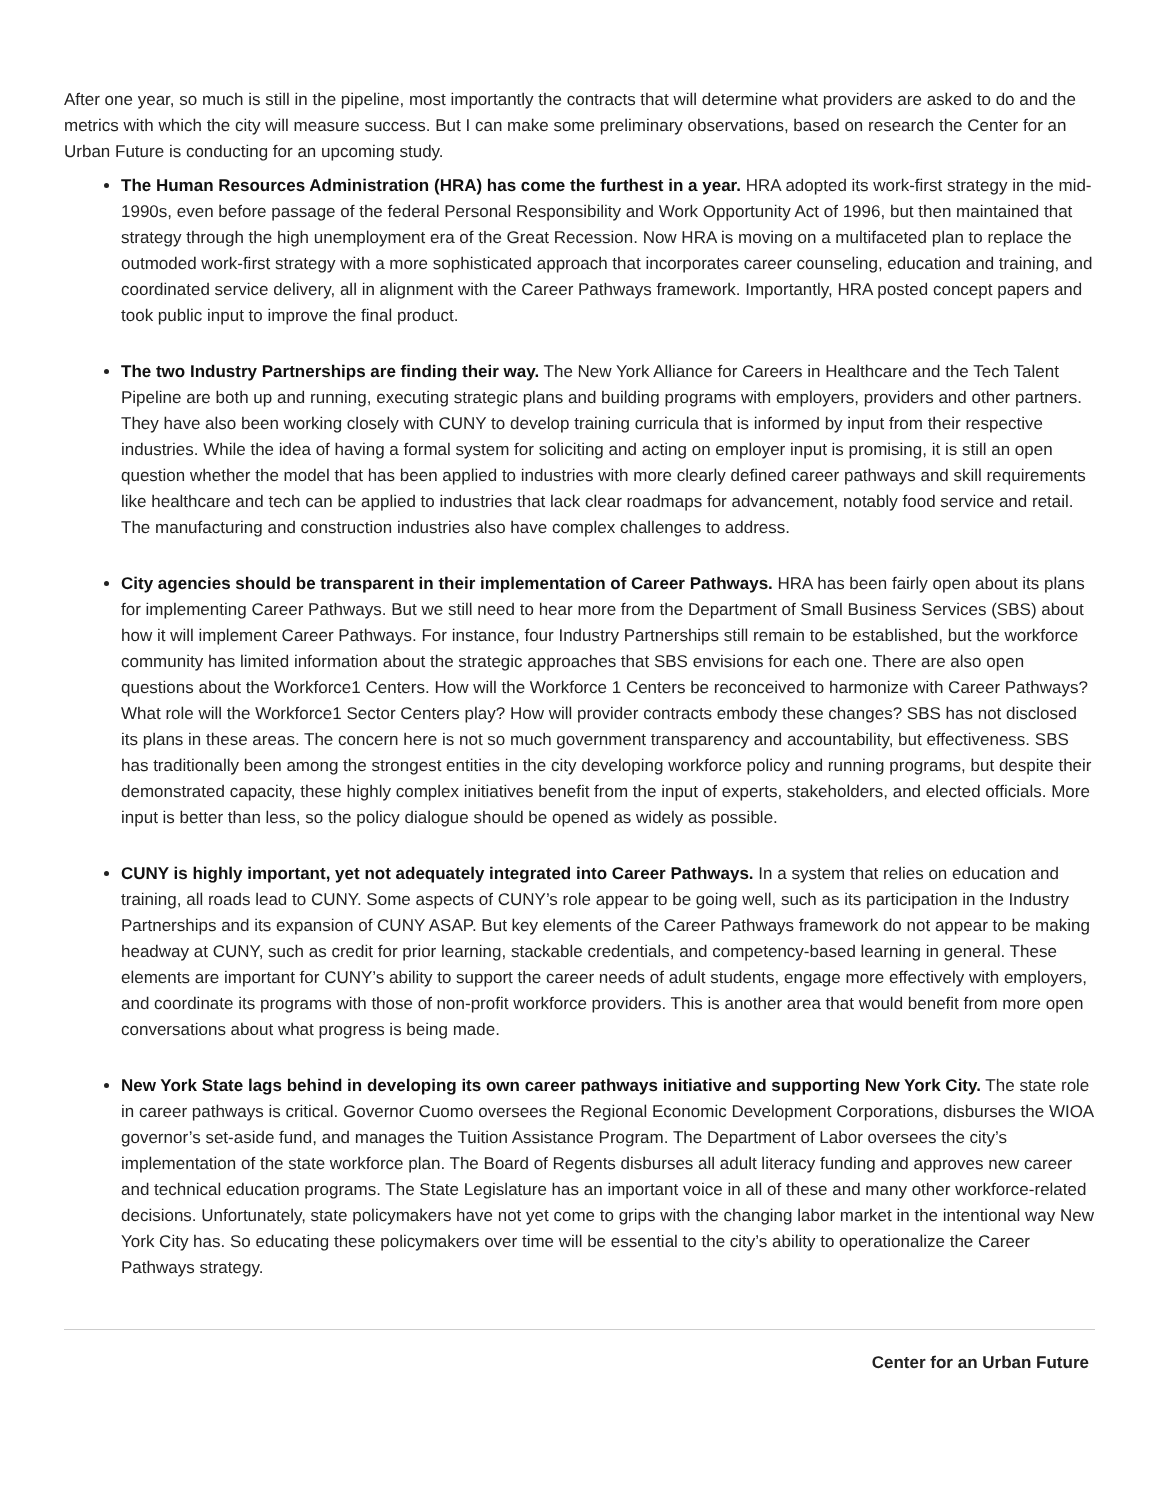After one year, so much is still in the pipeline, most importantly the contracts that will determine what providers are asked to do and the metrics with which the city will measure success. But I can make some preliminary observations, based on research the Center for an Urban Future is conducting for an upcoming study.
The Human Resources Administration (HRA) has come the furthest in a year. HRA adopted its work-first strategy in the mid-1990s, even before passage of the federal Personal Responsibility and Work Opportunity Act of 1996, but then maintained that strategy through the high unemployment era of the Great Recession. Now HRA is moving on a multifaceted plan to replace the outmoded work-first strategy with a more sophisticated approach that incorporates career counseling, education and training, and coordinated service delivery, all in alignment with the Career Pathways framework. Importantly, HRA posted concept papers and took public input to improve the final product.
The two Industry Partnerships are finding their way. The New York Alliance for Careers in Healthcare and the Tech Talent Pipeline are both up and running, executing strategic plans and building programs with employers, providers and other partners. They have also been working closely with CUNY to develop training curricula that is informed by input from their respective industries. While the idea of having a formal system for soliciting and acting on employer input is promising, it is still an open question whether the model that has been applied to industries with more clearly defined career pathways and skill requirements like healthcare and tech can be applied to industries that lack clear roadmaps for advancement, notably food service and retail. The manufacturing and construction industries also have complex challenges to address.
City agencies should be transparent in their implementation of Career Pathways. HRA has been fairly open about its plans for implementing Career Pathways. But we still need to hear more from the Department of Small Business Services (SBS) about how it will implement Career Pathways. For instance, four Industry Partnerships still remain to be established, but the workforce community has limited information about the strategic approaches that SBS envisions for each one. There are also open questions about the Workforce1 Centers. How will the Workforce 1 Centers be reconceived to harmonize with Career Pathways? What role will the Workforce1 Sector Centers play? How will provider contracts embody these changes? SBS has not disclosed its plans in these areas. The concern here is not so much government transparency and accountability, but effectiveness. SBS has traditionally been among the strongest entities in the city developing workforce policy and running programs, but despite their demonstrated capacity, these highly complex initiatives benefit from the input of experts, stakeholders, and elected officials. More input is better than less, so the policy dialogue should be opened as widely as possible.
CUNY is highly important, yet not adequately integrated into Career Pathways. In a system that relies on education and training, all roads lead to CUNY. Some aspects of CUNY’s role appear to be going well, such as its participation in the Industry Partnerships and its expansion of CUNY ASAP. But key elements of the Career Pathways framework do not appear to be making headway at CUNY, such as credit for prior learning, stackable credentials, and competency-based learning in general. These elements are important for CUNY’s ability to support the career needs of adult students, engage more effectively with employers, and coordinate its programs with those of non-profit workforce providers. This is another area that would benefit from more open conversations about what progress is being made.
New York State lags behind in developing its own career pathways initiative and supporting New York City. The state role in career pathways is critical. Governor Cuomo oversees the Regional Economic Development Corporations, disburses the WIOA governor’s set-aside fund, and manages the Tuition Assistance Program. The Department of Labor oversees the city’s implementation of the state workforce plan. The Board of Regents disburses all adult literacy funding and approves new career and technical education programs. The State Legislature has an important voice in all of these and many other workforce-related decisions. Unfortunately, state policymakers have not yet come to grips with the changing labor market in the intentional way New York City has. So educating these policymakers over time will be essential to the city’s ability to operationalize the Career Pathways strategy.
Center for an Urban Future